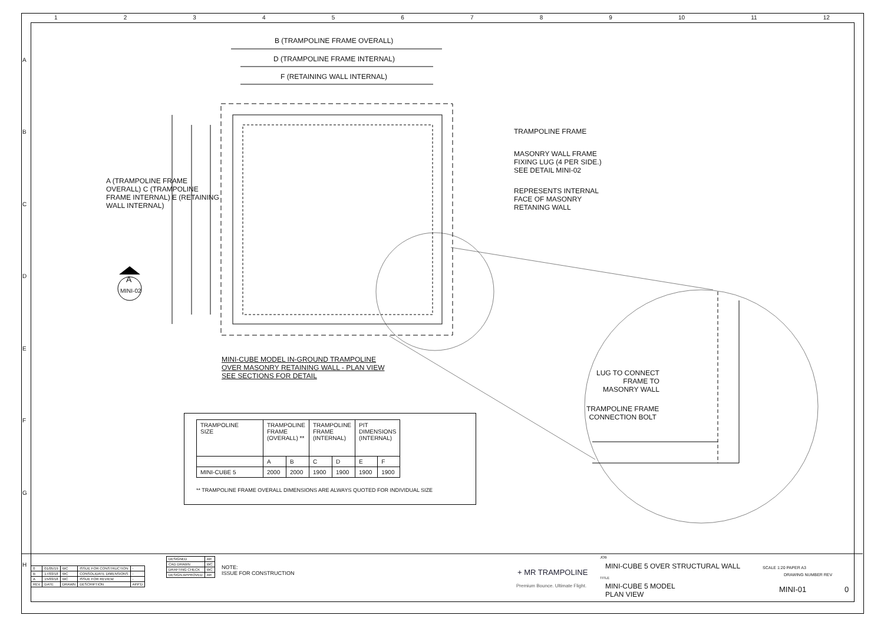B (TRAMPOLINE FRAME OVERALL)
D (TRAMPOLINE FRAME INTERNAL)
F (RETAINING WALL INTERNAL)
A (TRAMPOLINE FRAME OVERALL) C (TRAMPOLINE FRAME INTERNAL) E (RETAINING WALL INTERNAL)
A
MINI-02
TRAMPOLINE FRAME
MASONRY WALL FRAME
FIXING LUG (4 PER SIDE.)
SEE DETAIL MINI-02
REPRESENTS INTERNAL
FACE OF MASONRY
RETANING WALL
MINI-CUBE MODEL IN-GROUND TRAMPOLINE
OVER MASONRY RETAINING WALL - PLAN VIEW
SEE SECTIONS FOR DETAIL
LUG TO CONNECT
FRAME TO
MASONRY WALL
TRAMPOLINE FRAME
CONNECTION BOLT
| TRAMPOLINE SIZE | TRAMPOLINE FRAME (OVERALL) ** | | TRAMPOLINE FRAME (INTERNAL) | | PIT DIMENSIONS (INTERNAL) | |
| --- | --- | --- | --- | --- | --- | --- |
| | A | B | C | D | E | F |
| MINI-CUBE 5 | 2000 | 2000 | 1900 | 1900 | 1900 | 1900 |
** TRAMPOLINE FRAME OVERALL DIMENSIONS ARE ALWAYS QUOTED FOR INDIVIDUAL SIZE
| 0 | 01/05/19 | WC | ISSUE FOR CONSTRUCTION | - |
| B | 17/03/18 | WC | CONSOLIDATE DIMENSIONS | - |
| A | 15/03/18 | WC | ISSUE FOR REVIEW | - |
| REV | DATE | DRAWN | DESCRIPTION | APP'D |
| DESIGNED | AR |
| CAD DRAWN | WC |
| DRAFTING CHECK | WC |
| DESIGN APPROVED | AR |
NOTE:
ISSUE FOR CONSTRUCTION
+ MR TRAMPOLINE
Premium Bounce. Ultimate Flight.
JOB
MINI-CUBE 5 OVER STRUCTURAL WALL
TITLE
MINI-CUBE 5 MODEL
PLAN VIEW
SCALE 1:20 PAPER A3
DRAWING NUMBER REV
MINI-01 0
1 2 3 4 5 6 7 8 9 10 11 12
A
B
C
D
E
F
G
H